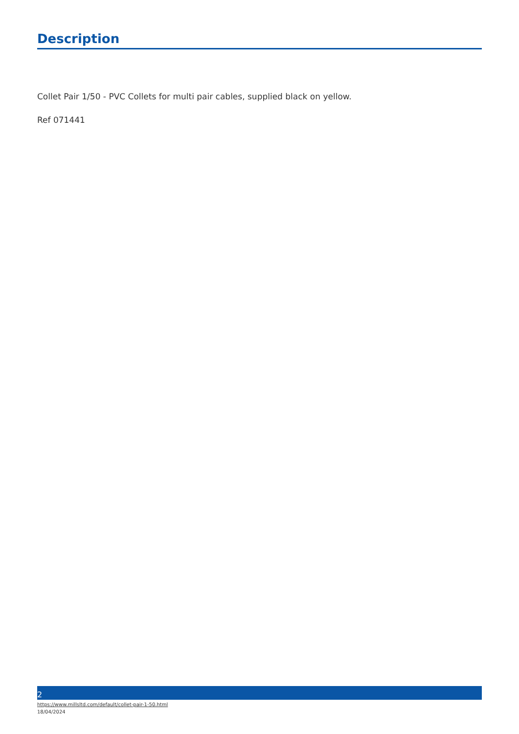Description
Collet Pair 1/50 - PVC Collets for multi pair cables, supplied black on yellow.
Ref 071441
2
https://www.millsltd.com/default/collet-pair-1-50.html
18/04/2024